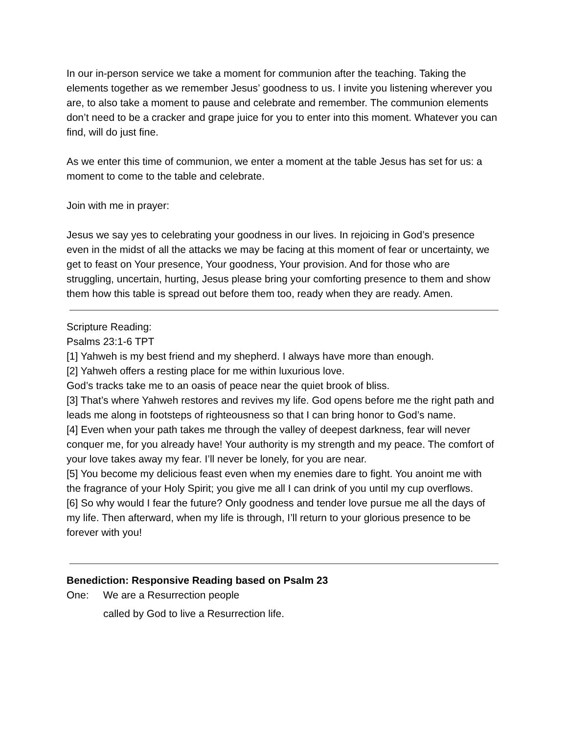In our in-person service we take a moment for communion after the teaching. Taking the elements together as we remember Jesus’ goodness to us. I invite you listening wherever you are, to also take a moment to pause and celebrate and remember. The communion elements don’t need to be a cracker and grape juice for you to enter into this moment. Whatever you can find, will do just fine.
As we enter this time of communion, we enter a moment at the table Jesus has set for us: a moment to come to the table and celebrate.
Join with me in prayer:
Jesus we say yes to celebrating your goodness in our lives. In rejoicing in God’s presence even in the midst of all the attacks we may be facing at this moment of fear or uncertainty, we get to feast on Your presence, Your goodness, Your provision. And for those who are struggling, uncertain, hurting, Jesus please bring your comforting presence to them and show them how this table is spread out before them too, ready when they are ready. Amen.
Scripture Reading:
Psalms 23:1-6 TPT
[1] Yahweh is my best friend and my shepherd. I always have more than enough.
[2] Yahweh offers a resting place for me within luxurious love.
God’s tracks take me to an oasis of peace near the quiet brook of bliss.
[3] That’s where Yahweh restores and revives my life. God opens before me the right path and leads me along in footsteps of righteousness so that I can bring honor to God’s name.
[4] Even when your path takes me through the valley of deepest darkness, fear will never conquer me, for you already have! Your authority is my strength and my peace. The comfort of your love takes away my fear. I’ll never be lonely, for you are near.
[5] You become my delicious feast even when my enemies dare to fight. You anoint me with the fragrance of your Holy Spirit; you give me all I can drink of you until my cup overflows.
[6] So why would I fear the future? Only goodness and tender love pursue me all the days of my life. Then afterward, when my life is through, I’ll return to your glorious presence to be forever with you!
Benediction: Responsive Reading based on Psalm 23
One: We are a Resurrection people
called by God to live a Resurrection life.